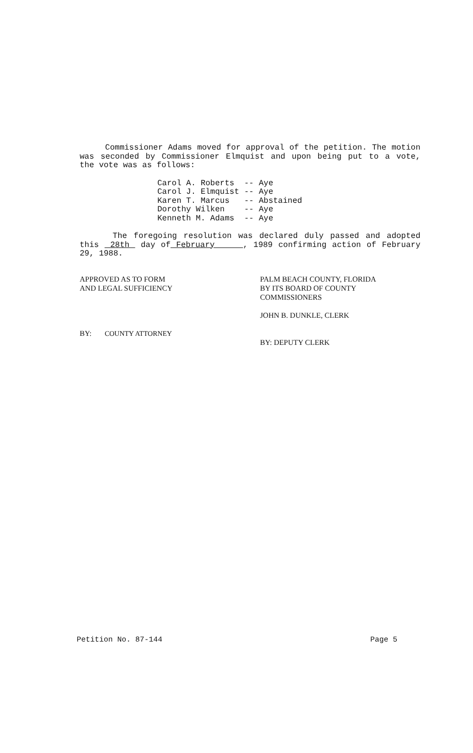Commissioner Adams moved for approval of the petition. The motion was seconded by Commissioner Elmquist and upon being put to a vote, the vote was as follows:
| Carol A. Roberts | -- | Aye |
| Carol J. Elmquist | -- | Aye |
| Karen T. Marcus | -- | Abstained |
| Dorothy Wilken | -- | Aye |
| Kenneth M. Adams | -- | Aye |
The foregoing resolution was declared duly passed and adopted this 28th day of February , 1989 confirming action of February 29, 1988.
APPROVED AS TO FORM
AND LEGAL SUFFICIENCY
BY: COUNTY ATTORNEY
PALM BEACH COUNTY, FLORIDA
BY ITS BOARD OF COUNTY
COMMISSIONERS
JOHN B. DUNKLE, CLERK
BY: DEPUTY CLERK
Petition No. 87-144 Page 5